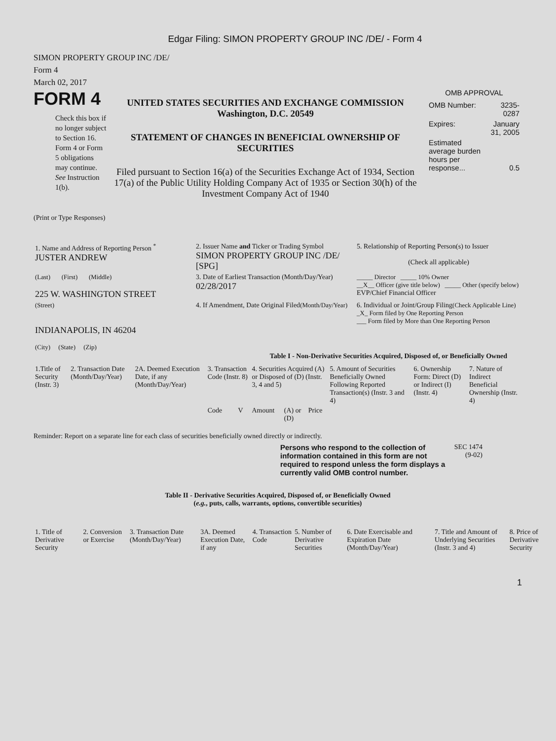Edgar Filing: SIMON PROPERTY GROUP INC /DE/ - Form 4
SIMON PROPERTY GROUP INC /DE/
Form 4
March 02, 2017
FORM 4
Check this box if no longer subject to Section 16. Form 4 or Form 5 obligations may continue. See Instruction 1(b).
UNITED STATES SECURITIES AND EXCHANGE COMMISSION
Washington, D.C. 20549
STATEMENT OF CHANGES IN BENEFICIAL OWNERSHIP OF SECURITIES
Filed pursuant to Section 16(a) of the Securities Exchange Act of 1934, Section 17(a) of the Public Utility Holding Company Act of 1935 or Section 30(h) of the Investment Company Act of 1940
OMB APPROVAL
| OMB Number: | 3235-0287 |
| Expires: | January 31, 2005 |
| Estimated average burden hours per response... | 0.5 |
(Print or Type Responses)
| 1. Name and Address of Reporting Person <sup>*</sup> JUSTER ANDREW | 2. Issuer Name and Ticker or Trading Symbol SIMON PROPERTY GROUP INC /DE/ [SPG] | 5. Relationship of Reporting Person(s) to Issuer (Check all applicable) |
| (Last) (First) (Middle) 225 W. WASHINGTON STREET | 3. Date of Earliest Transaction (Month/Day/Year) 02/28/2017 | _____ Director _____ 10% Owner __X__ Officer (give title below) _____ Other (specify below) EVP/Chief Financial Officer |
| (Street) INDIANAPOLIS, IN 46204 (City) (State) (Zip) | 4. If Amendment, Date Original Filed (Month/Day/Year) | 6. Individual or Joint/Group Filing (Check Applicable Line) _X_ Form filed by One Reporting Person ___ Form filed by More than One Reporting Person |
Table I - Non-Derivative Securities Acquired, Disposed of, or Beneficially Owned
| 1.Title of Security (Instr. 3) | 2. Transaction Date (Month/Day/Year) | 2A. Deemed Execution Date, if any (Month/Day/Year) | 3. Transaction Code (Instr. 8) | | 4. Securities Acquired (A) or Disposed of (D) (Instr. 3, 4 and 5) | | | 5. Amount of Securities Beneficially Owned Following Reported Transaction(s) (Instr. 3 and 4) | 6. Ownership Form: Direct (D) or Indirect (I) (Instr. 4) | 7. Nature of Indirect Beneficial Ownership (Instr. 4) |
| --- | --- | --- | --- | --- | --- | --- | --- | --- | --- | --- |
| | | | Code | V | Amount | (A) or (D) | Price | | | |
Reminder: Report on a separate line for each class of securities beneficially owned directly or indirectly.
Persons who respond to the collection of information contained in this form are not required to respond unless the form displays a currently valid OMB control number.
SEC 1474 (9-02)
Table II - Derivative Securities Acquired, Disposed of, or Beneficially Owned
(e.g., puts, calls, warrants, options, convertible securities)
| 1. Title of Derivative Security | 2. Conversion or Exercise | 3. Transaction Date (Month/Day/Year) | 3A. Deemed Execution Date, if any | 4. Transaction Code | 5. Number of Derivative Securities | 6. Date Exercisable and Expiration Date (Month/Day/Year) | 7. Title and Amount of Underlying Securities (Instr. 3 and 4) | 8. Price of Derivative Security |
| --- | --- | --- | --- | --- | --- | --- | --- | --- |
1